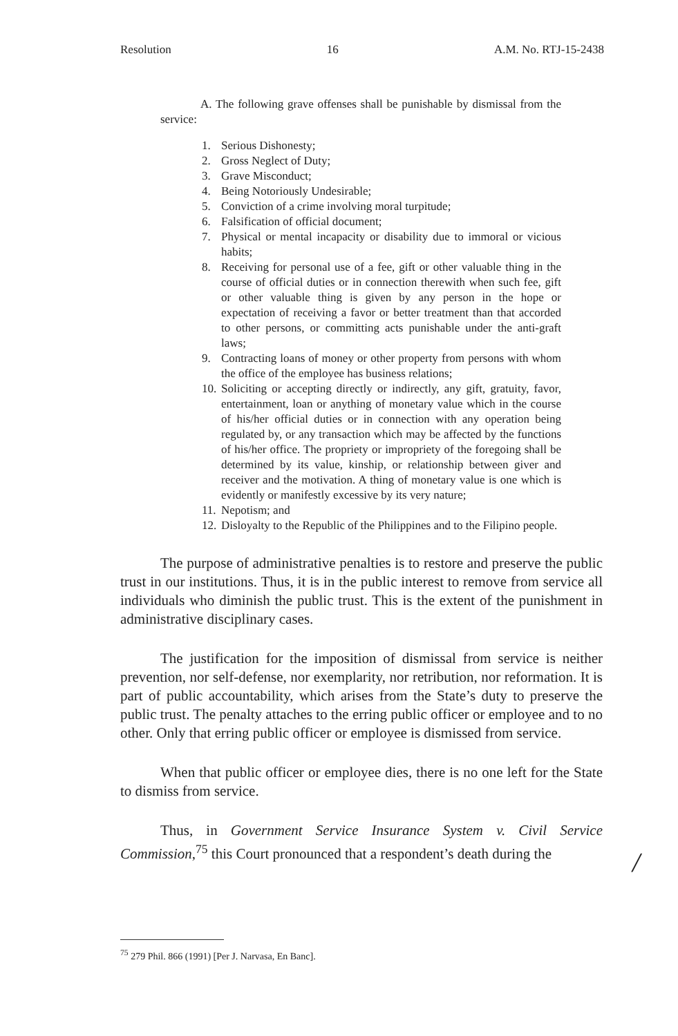Resolution 16 A.M. No. RTJ-15-2438
A. The following grave offenses shall be punishable by dismissal from the service:
1. Serious Dishonesty;
2. Gross Neglect of Duty;
3. Grave Misconduct;
4. Being Notoriously Undesirable;
5. Conviction of a crime involving moral turpitude;
6. Falsification of official document;
7. Physical or mental incapacity or disability due to immoral or vicious habits;
8. Receiving for personal use of a fee, gift or other valuable thing in the course of official duties or in connection therewith when such fee, gift or other valuable thing is given by any person in the hope or expectation of receiving a favor or better treatment than that accorded to other persons, or committing acts punishable under the anti-graft laws;
9. Contracting loans of money or other property from persons with whom the office of the employee has business relations;
10. Soliciting or accepting directly or indirectly, any gift, gratuity, favor, entertainment, loan or anything of monetary value which in the course of his/her official duties or in connection with any operation being regulated by, or any transaction which may be affected by the functions of his/her office. The propriety or impropriety of the foregoing shall be determined by its value, kinship, or relationship between giver and receiver and the motivation. A thing of monetary value is one which is evidently or manifestly excessive by its very nature;
11. Nepotism; and
12. Disloyalty to the Republic of the Philippines and to the Filipino people.
The purpose of administrative penalties is to restore and preserve the public trust in our institutions. Thus, it is in the public interest to remove from service all individuals who diminish the public trust. This is the extent of the punishment in administrative disciplinary cases.
The justification for the imposition of dismissal from service is neither prevention, nor self-defense, nor exemplarity, nor retribution, nor reformation. It is part of public accountability, which arises from the State’s duty to preserve the public trust. The penalty attaches to the erring public officer or employee and to no other. Only that erring public officer or employee is dismissed from service.
When that public officer or employee dies, there is no one left for the State to dismiss from service.
Thus, in Government Service Insurance System v. Civil Service Commission,<sup>75</sup> this Court pronounced that a respondent’s death during the
/
<sup>75</sup> 279 Phil. 866 (1991) [Per J. Narvasa, En Banc].